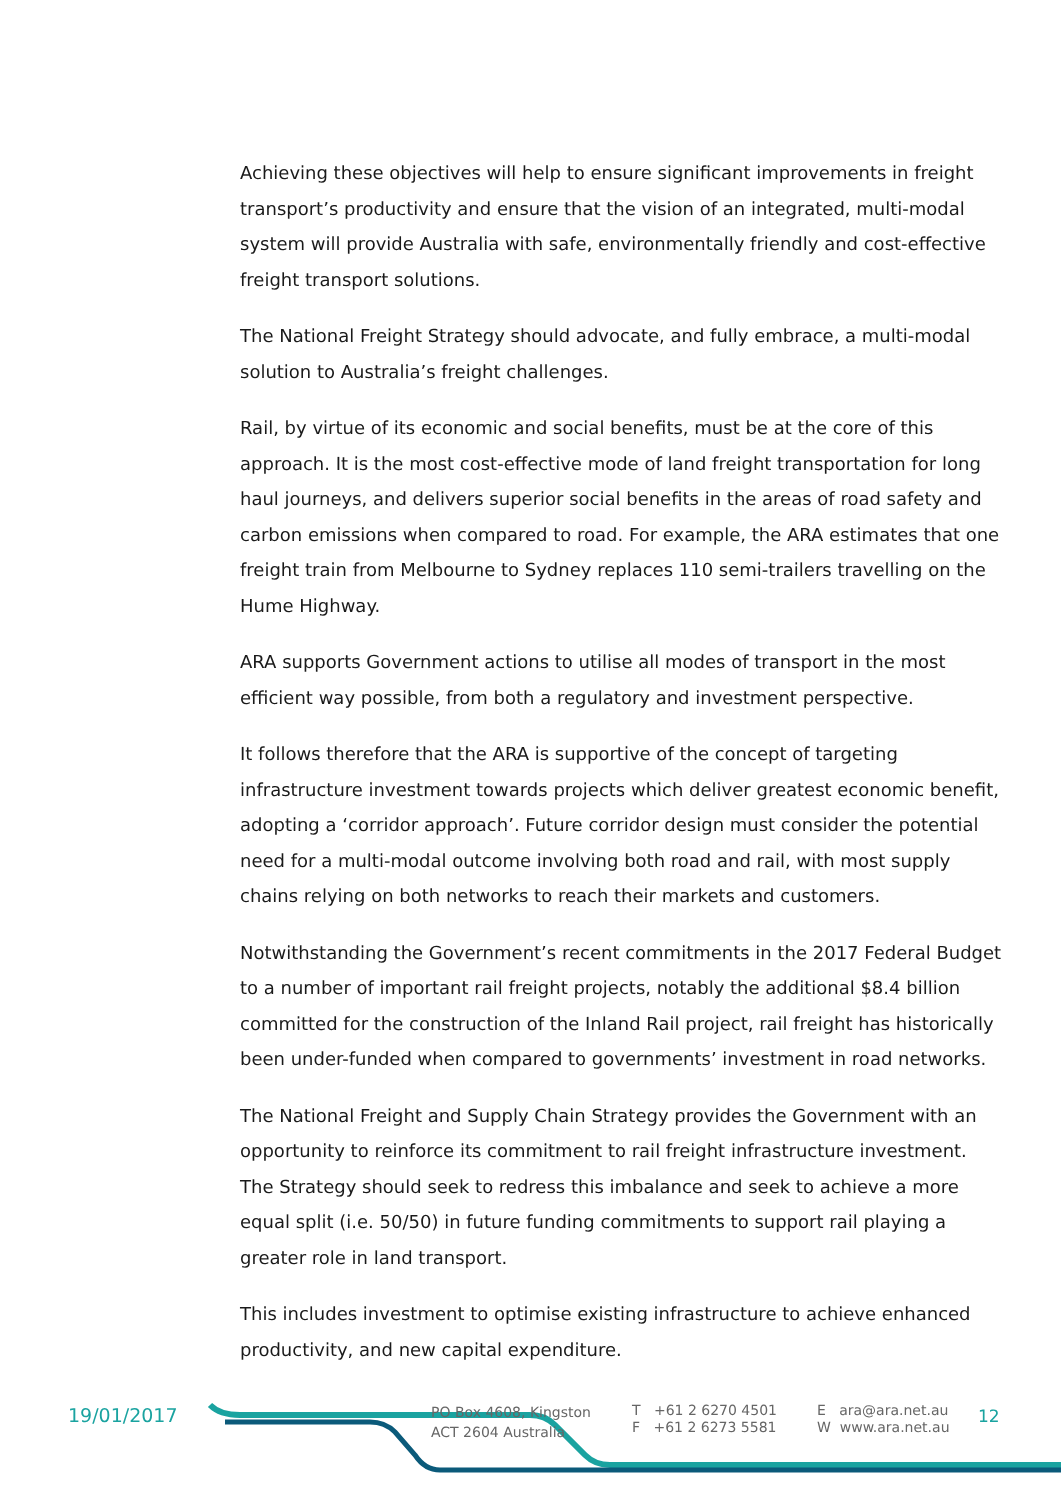Achieving these objectives will help to ensure significant improvements in freight transport’s productivity and ensure that the vision of an integrated, multi-modal system will provide Australia with safe, environmentally friendly and cost-effective freight transport solutions.
The National Freight Strategy should advocate, and fully embrace, a multi-modal solution to Australia’s freight challenges.
Rail, by virtue of its economic and social benefits, must be at the core of this approach. It is the most cost-effective mode of land freight transportation for long haul journeys, and delivers superior social benefits in the areas of road safety and carbon emissions when compared to road. For example, the ARA estimates that one freight train from Melbourne to Sydney replaces 110 semi-trailers travelling on the Hume Highway.
ARA supports Government actions to utilise all modes of transport in the most efficient way possible, from both a regulatory and investment perspective.
It follows therefore that the ARA is supportive of the concept of targeting infrastructure investment towards projects which deliver greatest economic benefit, adopting a ‘corridor approach’. Future corridor design must consider the potential need for a multi-modal outcome involving both road and rail, with most supply chains relying on both networks to reach their markets and customers.
Notwithstanding the Government’s recent commitments in the 2017 Federal Budget to a number of important rail freight projects, notably the additional $8.4 billion committed for the construction of the Inland Rail project, rail freight has historically been under-funded when compared to governments’ investment in road networks.
The National Freight and Supply Chain Strategy provides the Government with an opportunity to reinforce its commitment to rail freight infrastructure investment. The Strategy should seek to redress this imbalance and seek to achieve a more equal split (i.e. 50/50) in future funding commitments to support rail playing a greater role in land transport.
This includes investment to optimise existing infrastructure to achieve enhanced productivity, and new capital expenditure.
19/01/2017
PO Box 4608, Kingston
ACT 2604 Australia
T +61 2 6270 4501
F +61 2 6273 5581
E ara@ara.net.au
W www.ara.net.au
12